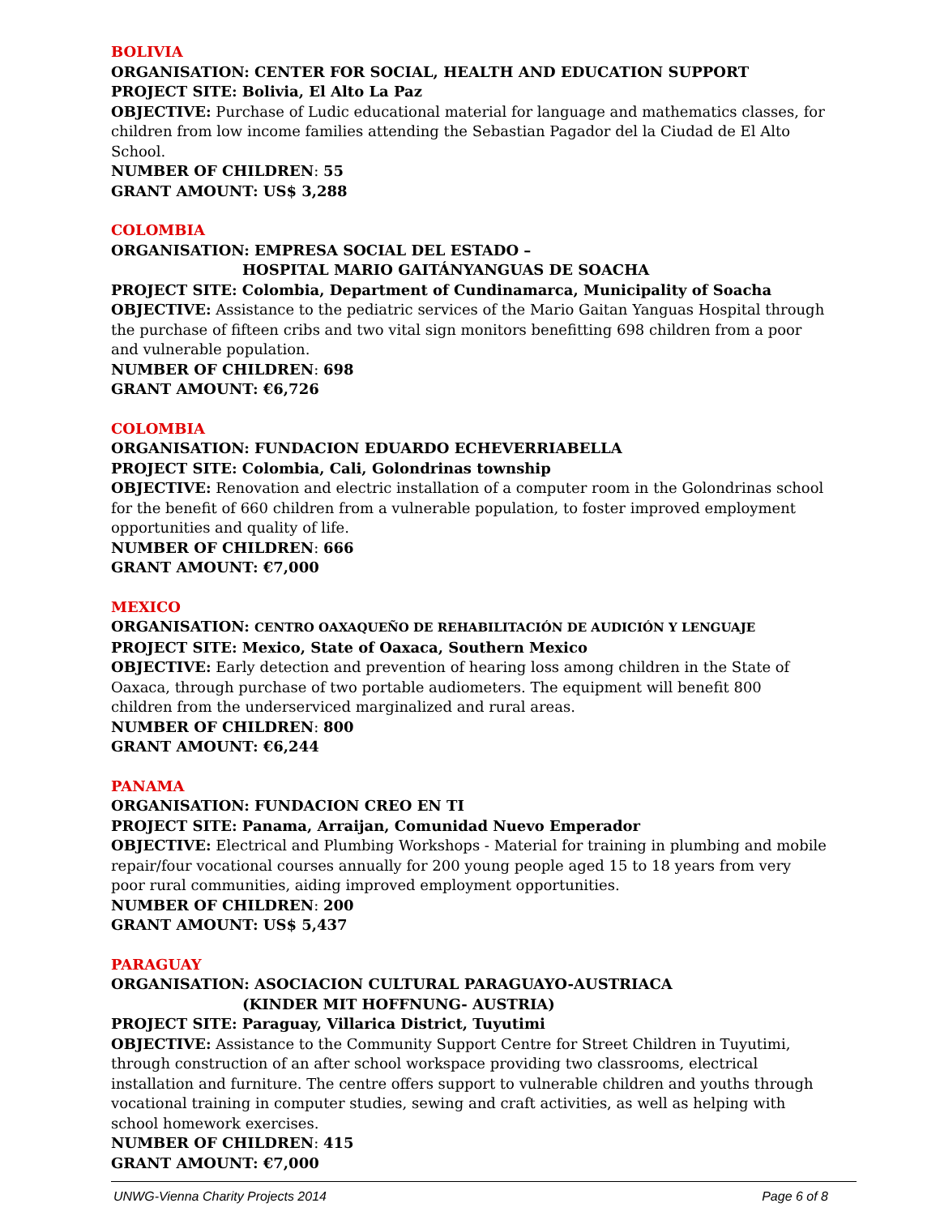BOLIVIA
ORGANISATION: CENTER FOR SOCIAL, HEALTH AND EDUCATION SUPPORT
PROJECT SITE: Bolivia, El Alto La Paz
OBJECTIVE: Purchase of Ludic educational material for language and mathematics classes, for children from low income families attending the Sebastian Pagador del la Ciudad de El Alto School.
NUMBER OF CHILDREN: 55
GRANT AMOUNT: US$ 3,288
COLOMBIA
ORGANISATION: EMPRESA SOCIAL DEL ESTADO –
HOSPITAL MARIO GAITÁNYANGUAS DE SOACHA
PROJECT SITE: Colombia, Department of Cundinamarca, Municipality of Soacha
OBJECTIVE: Assistance to the pediatric services of the Mario Gaitan Yanguas Hospital through the purchase of fifteen cribs and two vital sign monitors benefitting 698 children from a poor and vulnerable population.
NUMBER OF CHILDREN: 698
GRANT AMOUNT: €6,726
COLOMBIA
ORGANISATION: FUNDACION EDUARDO ECHEVERRIABELLA
PROJECT SITE: Colombia, Cali, Golondrinas township
OBJECTIVE: Renovation and electric installation of a computer room in the Golondrinas school for the benefit of 660 children from a vulnerable population, to foster improved employment opportunities and quality of life.
NUMBER OF CHILDREN: 666
GRANT AMOUNT: €7,000
MEXICO
ORGANISATION: CENTRO OAXAQUEÑO DE REHABILITACIÓN DE AUDICIÓN Y LENGUAJE
PROJECT SITE: Mexico, State of Oaxaca, Southern Mexico
OBJECTIVE: Early detection and prevention of hearing loss among children in the State of Oaxaca, through purchase of two portable audiometers. The equipment will benefit 800 children from the underserviced marginalized and rural areas.
NUMBER OF CHILDREN: 800
GRANT AMOUNT: €6,244
PANAMA
ORGANISATION: FUNDACION CREO EN TI
PROJECT SITE: Panama, Arraijan, Comunidad Nuevo Emperador
OBJECTIVE: Electrical and Plumbing Workshops - Material for training in plumbing and mobile repair/four vocational courses annually for 200 young people aged 15 to 18 years from very poor rural communities, aiding improved employment opportunities.
NUMBER OF CHILDREN: 200
GRANT AMOUNT: US$ 5,437
PARAGUAY
ORGANISATION: ASOCIACION CULTURAL PARAGUAYO-AUSTRIACA
(KINDER MIT HOFFNUNG- AUSTRIA)
PROJECT SITE: Paraguay, Villarica District, Tuyutimi
OBJECTIVE: Assistance to the Community Support Centre for Street Children in Tuyutimi, through construction of an after school workspace providing two classrooms, electrical installation and furniture. The centre offers support to vulnerable children and youths through vocational training in computer studies, sewing and craft activities, as well as helping with school homework exercises.
NUMBER OF CHILDREN: 415
GRANT AMOUNT: €7,000
UNWG-Vienna Charity Projects 2014 Page 6 of 8